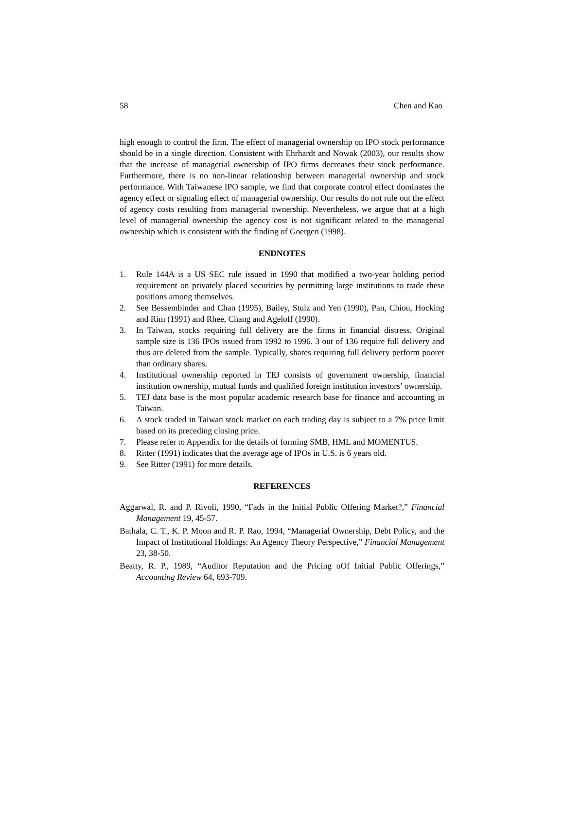58 Chen and Kao
high enough to control the firm. The effect of managerial ownership on IPO stock performance should be in a single direction. Consistent with Ehrhardt and Nowak (2003), our results show that the increase of managerial ownership of IPO firms decreases their stock performance. Furthermore, there is no non-linear relationship between managerial ownership and stock performance. With Taiwanese IPO sample, we find that corporate control effect dominates the agency effect or signaling effect of managerial ownership. Our results do not rule out the effect of agency costs resulting from managerial ownership. Nevertheless, we argue that at a high level of managerial ownership the agency cost is not significant related to the managerial ownership which is consistent with the finding of Goergen (1998).
ENDNOTES
1. Rule 144A is a US SEC rule issued in 1990 that modified a two-year holding period requirement on privately placed securities by permitting large institutions to trade these positions among themselves.
2. See Bessembinder and Chan (1995), Bailey, Stulz and Yen (1990), Pan, Chiou, Hocking and Rim (1991) and Rhee, Chang and Ageloff (1990).
3. In Taiwan, stocks requiring full delivery are the firms in financial distress. Original sample size is 136 IPOs issued from 1992 to 1996. 3 out of 136 require full delivery and thus are deleted from the sample. Typically, shares requiring full delivery perform poorer than ordinary shares.
4. Institutional ownership reported in TEJ consists of government ownership, financial institution ownership, mutual funds and qualified foreign institution investors’ ownership.
5. TEJ data base is the most popular academic research base for finance and accounting in Taiwan.
6. A stock traded in Taiwan stock market on each trading day is subject to a 7% price limit based on its preceding closing price.
7. Please refer to Appendix for the details of forming SMB, HML and MOMENTUS.
8. Ritter (1991) indicates that the average age of IPOs in U.S. is 6 years old.
9. See Ritter (1991) for more details.
REFERENCES
Aggarwal, R. and P. Rivoli, 1990, “Fads in the Initial Public Offering Market?,” Financial Management 19, 45-57.
Bathala, C. T., K. P. Moon and R. P. Rao, 1994, “Managerial Ownership, Debt Policy, and the Impact of Institutional Holdings: An Agency Theory Perspective,” Financial Management 23, 38-50.
Beatty, R. P., 1989, “Auditor Reputation and the Pricing oOf Initial Public Offerings,” Accounting Review 64, 693-709.